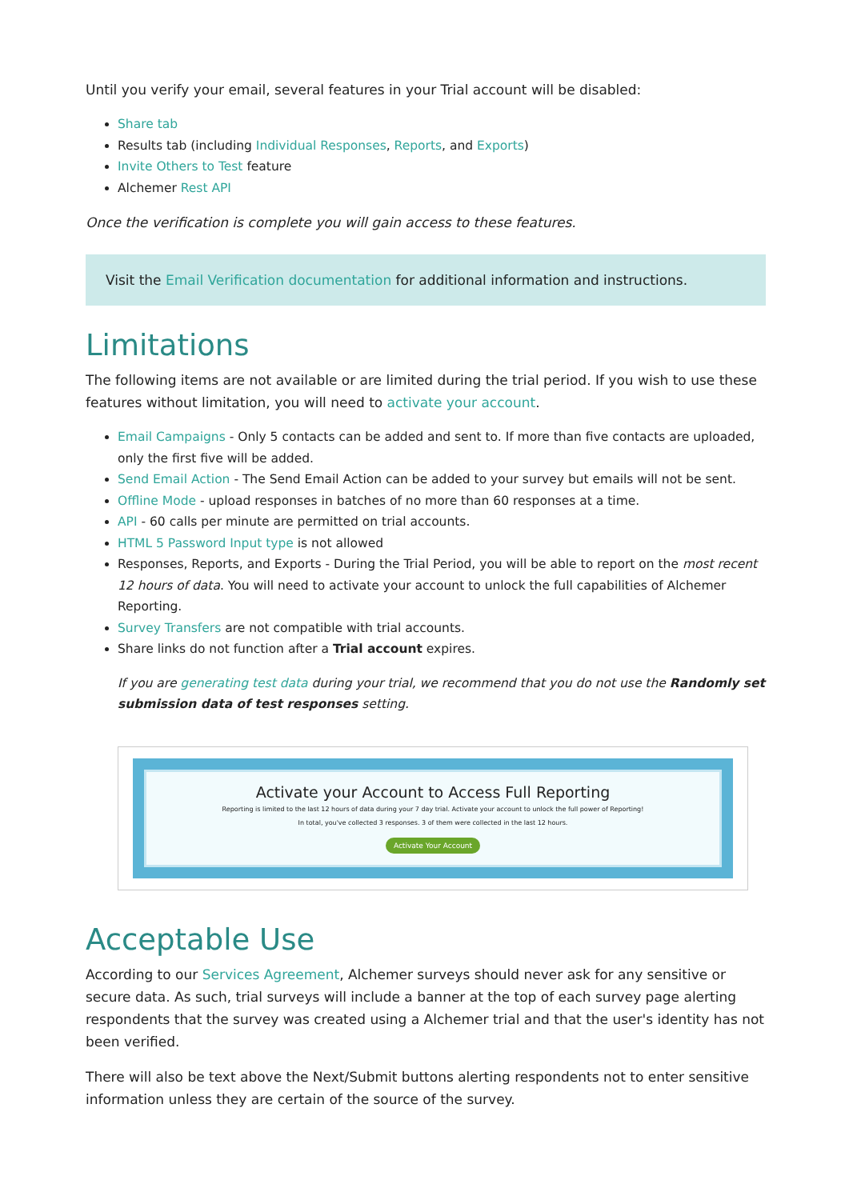Until you verify your email, several features in your Trial account will be disabled:
Share tab
Results tab (including Individual Responses, Reports, and Exports)
Invite Others to Test feature
Alchemer Rest API
Once the verification is complete you will gain access to these features.
Visit the Email Verification documentation for additional information and instructions.
Limitations
The following items are not available or are limited during the trial period. If you wish to use these features without limitation, you will need to activate your account.
Email Campaigns - Only 5 contacts can be added and sent to. If more than five contacts are uploaded, only the first five will be added.
Send Email Action - The Send Email Action can be added to your survey but emails will not be sent.
Offline Mode - upload responses in batches of no more than 60 responses at a time.
API - 60 calls per minute are permitted on trial accounts.
HTML 5 Password Input type is not allowed
Responses, Reports, and Exports - During the Trial Period, you will be able to report on the most recent 12 hours of data. You will need to activate your account to unlock the full capabilities of Alchemer Reporting.
Survey Transfers are not compatible with trial accounts.
Share links do not function after a Trial account expires.
If you are generating test data during your trial, we recommend that you do not use the Randomly set submission data of test responses setting.
Activate your Account to Access Full Reporting
Reporting is limited to the last 12 hours of data during your 7 day trial. Activate your account to unlock the full power of Reporting!
In total, you've collected 3 responses. 3 of them were collected in the last 12 hours.
Activate Your Account
Acceptable Use
According to our Services Agreement, Alchemer surveys should never ask for any sensitive or secure data. As such, trial surveys will include a banner at the top of each survey page alerting respondents that the survey was created using a Alchemer trial and that the user's identity has not been verified.
There will also be text above the Next/Submit buttons alerting respondents not to enter sensitive information unless they are certain of the source of the survey.